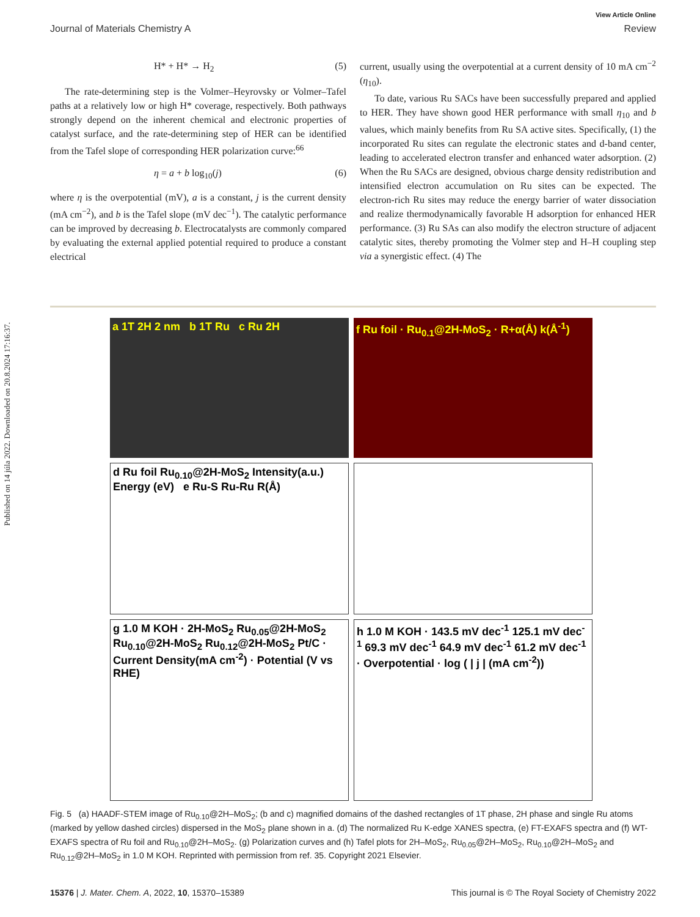Published on 14 júla 2022. Downloaded on 20.8.2024 17:16:37.
View Article Online
Journal of Materials Chemistry A Review
H* + H* → H<sub>2</sub> (5)
The rate-determining step is the Volmer–Heyrovsky or Volmer–Tafel paths at a relatively low or high H* coverage, respectively. Both pathways strongly depend on the inherent chemical and electronic properties of catalyst surface, and the rate-determining step of HER can be identified from the Tafel slope of corresponding HER polarization curve:<sup>66</sup>
η = a + b log<sub>10</sub>(j) (6)
where η is the overpotential (mV), a is a constant, j is the current density (mA cm<sup>−2</sup>), and b is the Tafel slope (mV dec<sup>−1</sup>). The catalytic performance can be improved by decreasing b. Electrocatalysts are commonly compared by evaluating the external applied potential required to produce a constant electrical
current, usually using the overpotential at a current density of 10 mA cm<sup>−2</sup> (η<sub>10</sub>).
To date, various Ru SACs have been successfully prepared and applied to HER. They have shown good HER performance with small η<sub>10</sub> and b values, which mainly benefits from Ru SA active sites. Specifically, (1) the incorporated Ru sites can regulate the electronic states and d-band center, leading to accelerated electron transfer and enhanced water adsorption. (2) When the Ru SACs are designed, obvious charge density redistribution and intensified electron accumulation on Ru sites can be expected. The electron-rich Ru sites may reduce the energy barrier of water dissociation and realize thermodynamically favorable H adsorption for enhanced HER performance. (3) Ru SAs can also modify the electron structure of adjacent catalytic sites, thereby promoting the Volmer step and H–H coupling step via a synergistic effect. (4) The
a 1T 2H 2 nm b 1T Ru c Ru 2H
f Ru foil · Ru<sub>0.1</sub>@2H-MoS<sub>2</sub> · R+α(Å) k(Å<sup>-1</sup>)
d Ru foil Ru<sub>0.10</sub>@2H-MoS<sub>2</sub> Intensity(a.u.) Energy (eV) e Ru-S Ru-Ru R(Å)
g 1.0 M KOH · 2H-MoS<sub>2</sub> Ru<sub>0.05</sub>@2H-MoS<sub>2</sub> Ru<sub>0.10</sub>@2H-MoS<sub>2</sub> Ru<sub>0.12</sub>@2H-MoS<sub>2</sub> Pt/C · Current Density(mA cm<sup>-2</sup>) · Potential (V vs RHE)
h 1.0 M KOH · 143.5 mV dec<sup>-1</sup> 125.1 mV dec<sup>-1</sup> 69.3 mV dec<sup>-1</sup> 64.9 mV dec<sup>-1</sup> 61.2 mV dec<sup>-1</sup> · Overpotential · log ( | j | (mA cm<sup>-2</sup>))
Fig. 5 (a) HAADF-STEM image of Ru<sub>0.10</sub>@2H–MoS<sub>2</sub>; (b and c) magnified domains of the dashed rectangles of 1T phase, 2H phase and single Ru atoms (marked by yellow dashed circles) dispersed in the MoS<sub>2</sub> plane shown in a. (d) The normalized Ru K-edge XANES spectra, (e) FT-EXAFS spectra and (f) WT-EXAFS spectra of Ru foil and Ru<sub>0.10</sub>@2H–MoS<sub>2</sub>. (g) Polarization curves and (h) Tafel plots for 2H–MoS<sub>2</sub>, Ru<sub>0.05</sub>@2H–MoS<sub>2</sub>, Ru<sub>0.10</sub>@2H–MoS<sub>2</sub> and Ru<sub>0.12</sub>@2H–MoS<sub>2</sub> in 1.0 M KOH. Reprinted with permission from ref. 35. Copyright 2021 Elsevier.
15376 | J. Mater. Chem. A, 2022, 10, 15370–15389 This journal is © The Royal Society of Chemistry 2022